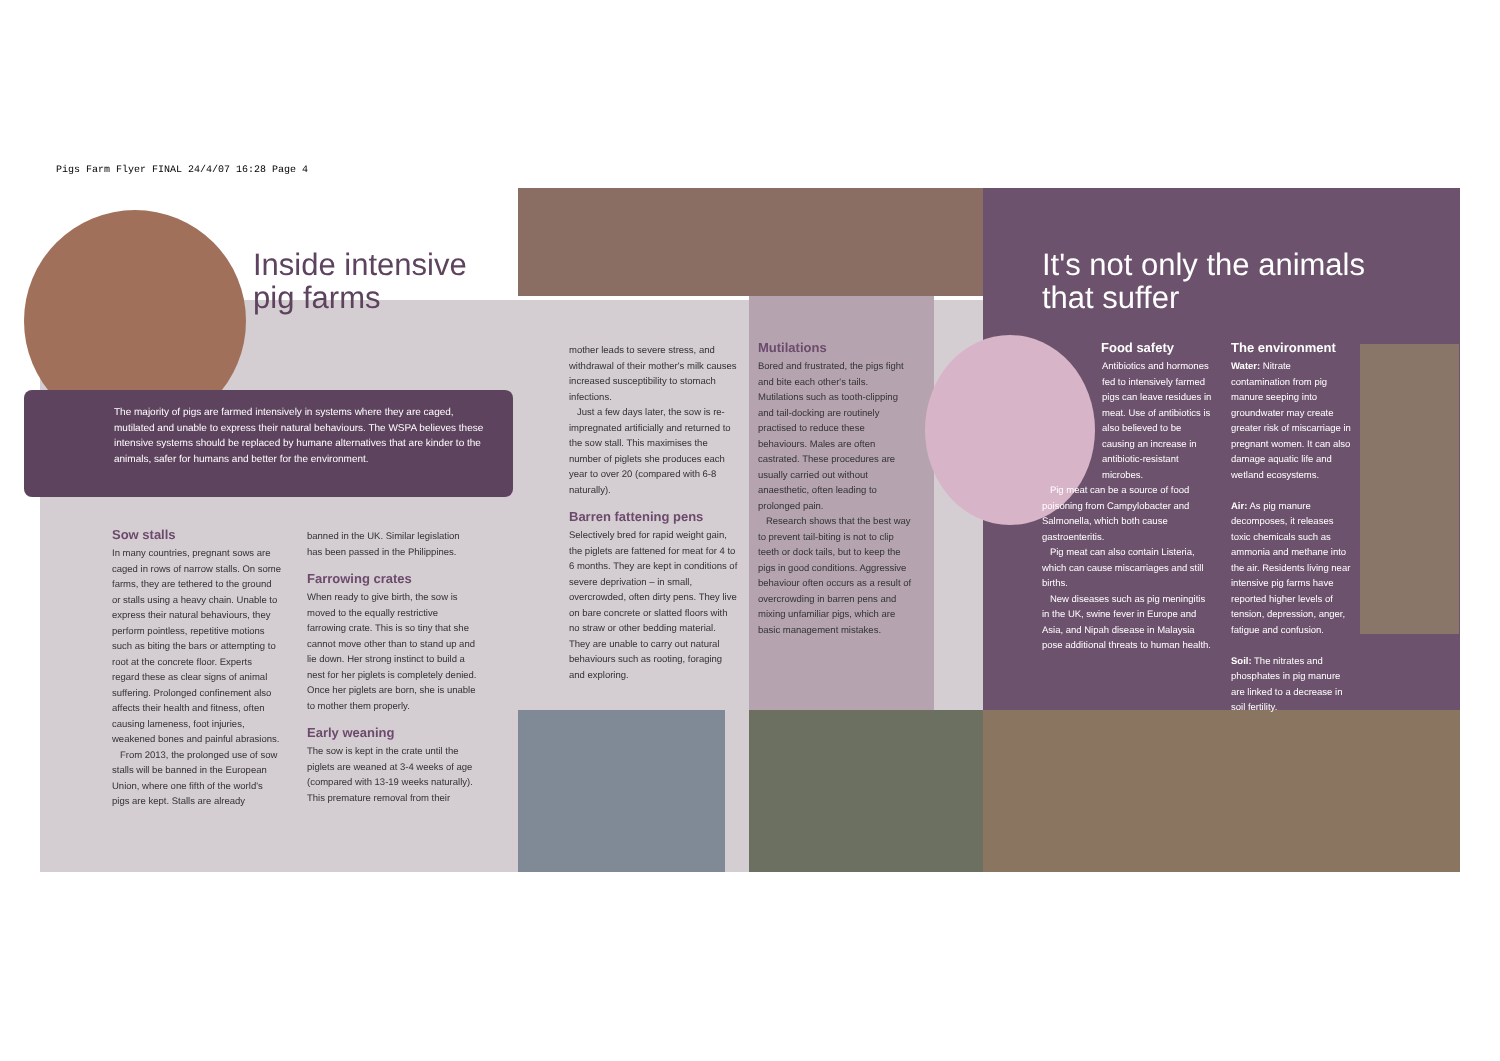Pigs Farm Flyer FINAL 24/4/07 16:28 Page 4
Inside intensive
pig farms
The majority of pigs are farmed intensively in systems where they are caged, mutilated and unable to express their natural behaviours. The WSPA believes these intensive systems should be replaced by humane alternatives that are kinder to the animals, safer for humans and better for the environment.
Sow stalls
In many countries, pregnant sows are caged in rows of narrow stalls. On some farms, they are tethered to the ground or stalls using a heavy chain. Unable to express their natural behaviours, they perform pointless, repetitive motions such as biting the bars or attempting to root at the concrete floor. Experts regard these as clear signs of animal suffering. Prolonged confinement also affects their health and fitness, often causing lameness, foot injuries, weakened bones and painful abrasions.
From 2013, the prolonged use of sow stalls will be banned in the European Union, where one fifth of the world's pigs are kept. Stalls are already
banned in the UK. Similar legislation has been passed in the Philippines.
Farrowing crates
When ready to give birth, the sow is moved to the equally restrictive farrowing crate. This is so tiny that she cannot move other than to stand up and lie down. Her strong instinct to build a nest for her piglets is completely denied. Once her piglets are born, she is unable to mother them properly.
Early weaning
The sow is kept in the crate until the piglets are weaned at 3-4 weeks of age (compared with 13-19 weeks naturally). This premature removal from their
mother leads to severe stress, and withdrawal of their mother's milk causes increased susceptibility to stomach infections.
Just a few days later, the sow is re-impregnated artificially and returned to the sow stall. This maximises the number of piglets she produces each year to over 20 (compared with 6-8 naturally).
Barren fattening pens
Selectively bred for rapid weight gain, the piglets are fattened for meat for 4 to 6 months. They are kept in conditions of severe deprivation – in small, overcrowded, often dirty pens. They live on bare concrete or slatted floors with no straw or other bedding material. They are unable to carry out natural behaviours such as rooting, foraging and exploring.
Mutilations
Bored and frustrated, the pigs fight and bite each other's tails. Mutilations such as tooth-clipping and tail-docking are routinely practised to reduce these behaviours. Males are often castrated. These procedures are usually carried out without anaesthetic, often leading to prolonged pain.
Research shows that the best way to prevent tail-biting is not to clip teeth or dock tails, but to keep the pigs in good conditions. Aggressive behaviour often occurs as a result of overcrowding in barren pens and mixing unfamiliar pigs, which are basic management mistakes.
It's not only the animals
that suffer
Food safety
Antibiotics and hormones fed to intensively farmed pigs can leave residues in meat. Use of antibiotics is also believed to be causing an increase in antibiotic-resistant microbes.
Pig meat can be a source of food poisoning from Campylobacter and Salmonella, which both cause gastroenteritis.
Pig meat can also contain Listeria, which can cause miscarriages and still births.
New diseases such as pig meningitis in the UK, swine fever in Europe and Asia, and Nipah disease in Malaysia pose additional threats to human health.
The environment
Water: Nitrate contamination from pig manure seeping into groundwater may create greater risk of miscarriage in pregnant women. It can also damage aquatic life and wetland ecosystems.
Air: As pig manure decomposes, it releases toxic chemicals such as ammonia and methane into the air. Residents living near intensive pig farms have reported higher levels of tension, depression, anger, fatigue and confusion.
Soil: The nitrates and phosphates in pig manure are linked to a decrease in soil fertility.